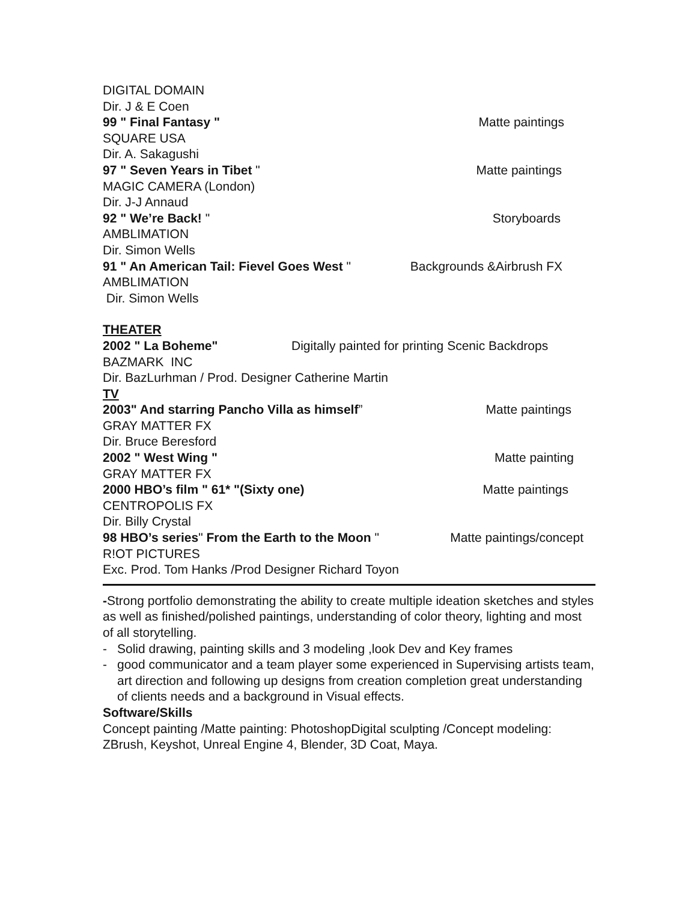DIGITAL DOMAIN
Dir. J & E Coen
99 " Final Fantasy " Matte paintings
SQUARE USA
Dir. A. Sakagushi
97 " Seven Years in Tibet " Matte paintings
MAGIC CAMERA (London)
Dir. J-J Annaud
92 " We’re Back! " Storyboards
AMBLIMATION
Dir. Simon Wells
91 " An American Tail: Fievel Goes West " Backgrounds &Airbrush FX
AMBLIMATION
Dir. Simon Wells
THEATER
2002 " La Boheme" Digitally painted for printing Scenic Backdrops
BAZMARK INC
Dir. BazLurhman / Prod. Designer Catherine Martin
TV
2003" And starring Pancho Villa as himself” Matte paintings
GRAY MATTER FX
Dir. Bruce Beresford
2002 " West Wing " Matte painting
GRAY MATTER FX
2000 HBO’s film " 61* "(Sixty one) Matte paintings
CENTROPOLIS FX
Dir. Billy Crystal
98 HBO’s series" From the Earth to the Moon " Matte paintings/concept
R!OT PICTURES
Exc. Prod. Tom Hanks /Prod Designer Richard Toyon
-Strong portfolio demonstrating the ability to create multiple ideation sketches and styles as well as finished/polished paintings, understanding of color theory, lighting and most of all storytelling.
- Solid drawing, painting skills and 3 modeling ,look Dev and Key frames
- good communicator and a team player some experienced in Supervising artists team, art direction and following up designs from creation completion great understanding of clients needs and a background in Visual effects.
Software/Skills
Concept painting /Matte painting: PhotoshopDigital sculpting /Concept modeling: ZBrush, Keyshot, Unreal Engine 4, Blender, 3D Coat, Maya.